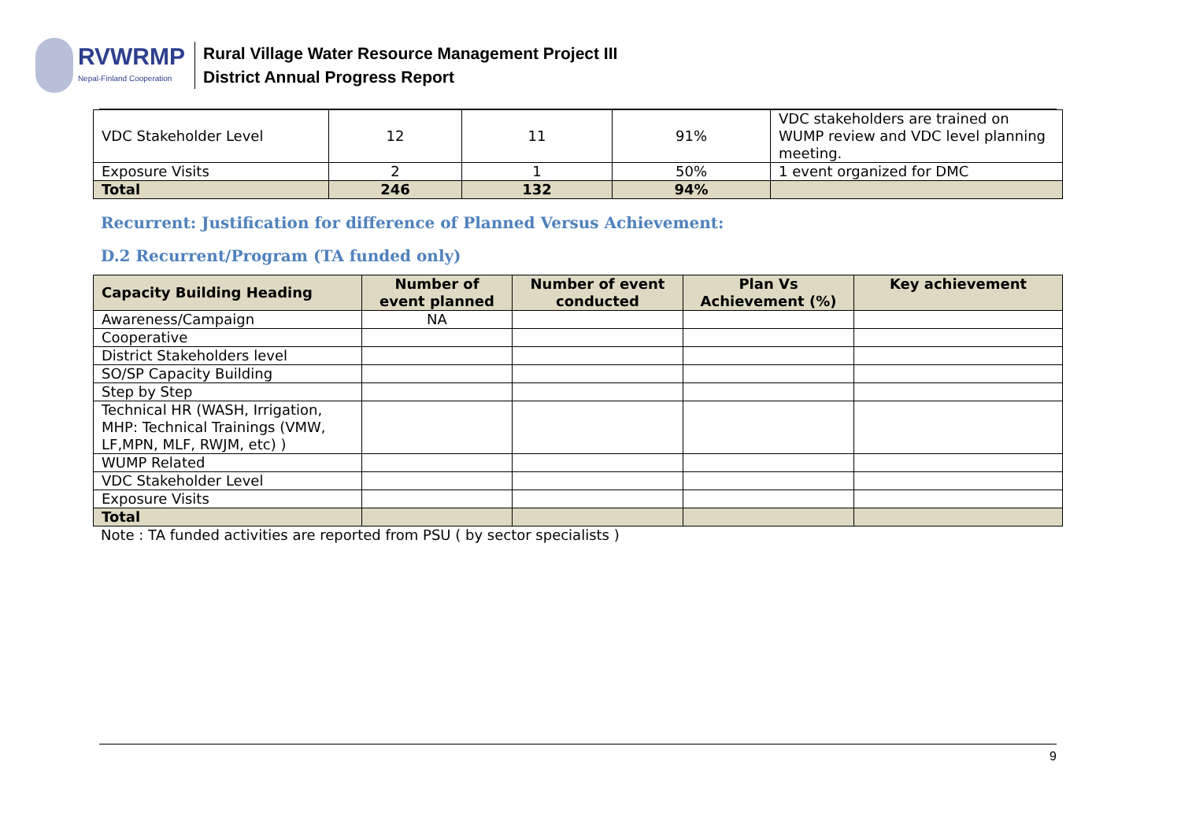RVWRMP
Nepal-Finland Cooperation
Rural Village Water Resource Management Project III
District Annual Progress Report
| VDC Stakeholder Level | 12 | 11 | 91% | VDC stakeholders are trained on WUMP review and VDC level planning meeting. |
| Exposure Visits | 2 | 1 | 50% | 1 event organized for DMC |
| Total | 246 | 132 | 94% | |
Recurrent: Justification for difference of Planned Versus Achievement:
D.2 Recurrent/Program (TA funded only)
| Capacity Building Heading | Number of event planned | Number of event conducted | Plan Vs Achievement (%) | Key achievement |
| --- | --- | --- | --- | --- |
| Awareness/Campaign | NA | | | |
| Cooperative | | | | |
| District Stakeholders level | | | | |
| SO/SP Capacity Building | | | | |
| Step by Step | | | | |
| Technical HR (WASH, Irrigation, MHP: Technical Trainings (VMW, LF,MPN, MLF, RWJM, etc) ) | | | | |
| WUMP Related | | | | |
| VDC Stakeholder Level | | | | |
| Exposure Visits | | | | |
| Total | | | | |
Note : TA funded activities are reported from PSU ( by sector specialists )
9